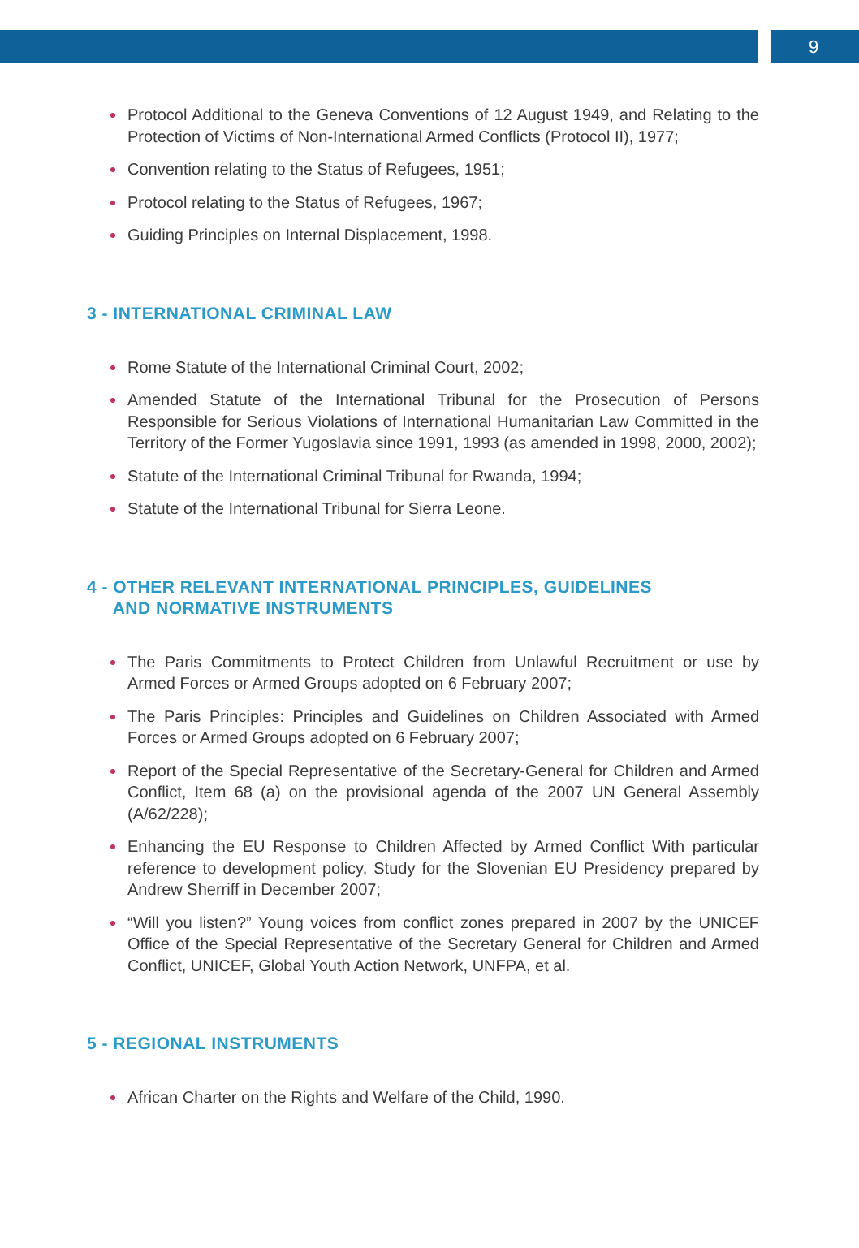9
Protocol Additional to the Geneva Conventions of 12 August 1949, and Relating to the Protection of Victims of Non-International Armed Conflicts (Protocol II), 1977;
Convention relating to the Status of Refugees, 1951;
Protocol relating to the Status of Refugees, 1967;
Guiding Principles on Internal Displacement, 1998.
3 - INTERNATIONAL CRIMINAL LAW
Rome Statute of the International Criminal Court, 2002;
Amended Statute of the International Tribunal for the Prosecution of Persons Responsible for Serious Violations of International Humanitarian Law Committed in the Territory of the Former Yugoslavia since 1991, 1993 (as amended in 1998, 2000, 2002);
Statute of the International Criminal Tribunal for Rwanda, 1994;
Statute of the International Tribunal for Sierra Leone.
4 - OTHER RELEVANT INTERNATIONAL PRINCIPLES, GUIDELINES
AND NORMATIVE INSTRUMENTS
The Paris Commitments to Protect Children from Unlawful Recruitment or use by Armed Forces or Armed Groups adopted on 6 February 2007;
The Paris Principles: Principles and Guidelines on Children Associated with Armed Forces or Armed Groups adopted on 6 February 2007;
Report of the Special Representative of the Secretary-General for Children and Armed Conflict, Item 68 (a) on the provisional agenda of the 2007 UN General Assembly (A/62/228);
Enhancing the EU Response to Children Affected by Armed Conflict With particular reference to development policy, Study for the Slovenian EU Presidency prepared by Andrew Sherriff in December 2007;
“Will you listen?” Young voices from conflict zones prepared in 2007 by the UNICEF Office of the Special Representative of the Secretary General for Children and Armed Conflict, UNICEF, Global Youth Action Network, UNFPA, et al.
5 - REGIONAL INSTRUMENTS
African Charter on the Rights and Welfare of the Child, 1990.